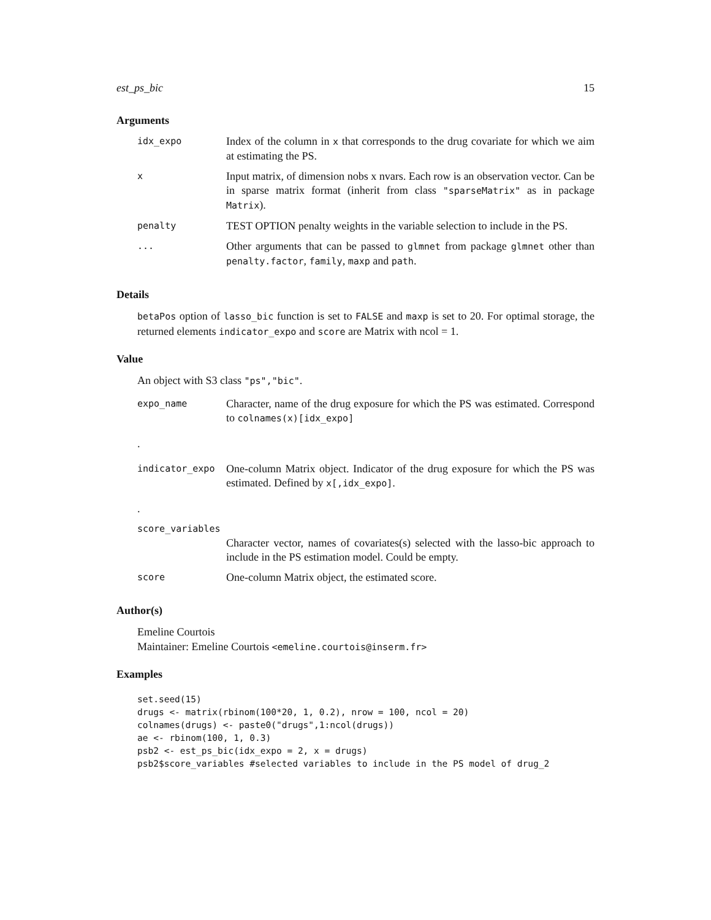est_ps_bic 15
Arguments
| idx_expo | Index of the column in x that corresponds to the drug covariate for which we aim at estimating the PS. |
| x | Input matrix, of dimension nobs x nvars. Each row is an observation vector. Can be in sparse matrix format (inherit from class "sparseMatrix" as in package Matrix ). |
| penalty | TEST OPTION penalty weights in the variable selection to include in the PS. |
| ... | Other arguments that can be passed to glmnet from package glmnet other than penalty.factor , family , maxp and path . |
Details
betaPos option of lasso_bic function is set to FALSE and maxp is set to 20. For optimal storage, the returned elements indicator_expo and score are Matrix with ncol = 1.
Value
An object with S3 class "ps","bic".
| expo_name | Character, name of the drug exposure for which the PS was estimated. Correspond to colnames(x)[idx_expo] |
| . | |
| indicator_expo | One-column Matrix object. Indicator of the drug exposure for which the PS was estimated. Defined by x[,idx_expo] . |
| . | |
| score_variables | |
| | Character vector, names of covariates(s) selected with the lasso-bic approach to include in the PS estimation model. Could be empty. |
| score | One-column Matrix object, the estimated score. |
Author(s)
Emeline Courtois
Maintainer: Emeline Courtois <emeline.courtois@inserm.fr>
Examples
set.seed(15)
drugs <- matrix(rbinom(100*20, 1, 0.2), nrow = 100, ncol = 20)
colnames(drugs) <- paste0("drugs",1:ncol(drugs))
ae <- rbinom(100, 1, 0.3)
psb2 <- est_ps_bic(idx_expo = 2, x = drugs)
psb2$score_variables #selected variables to include in the PS model of drug_2